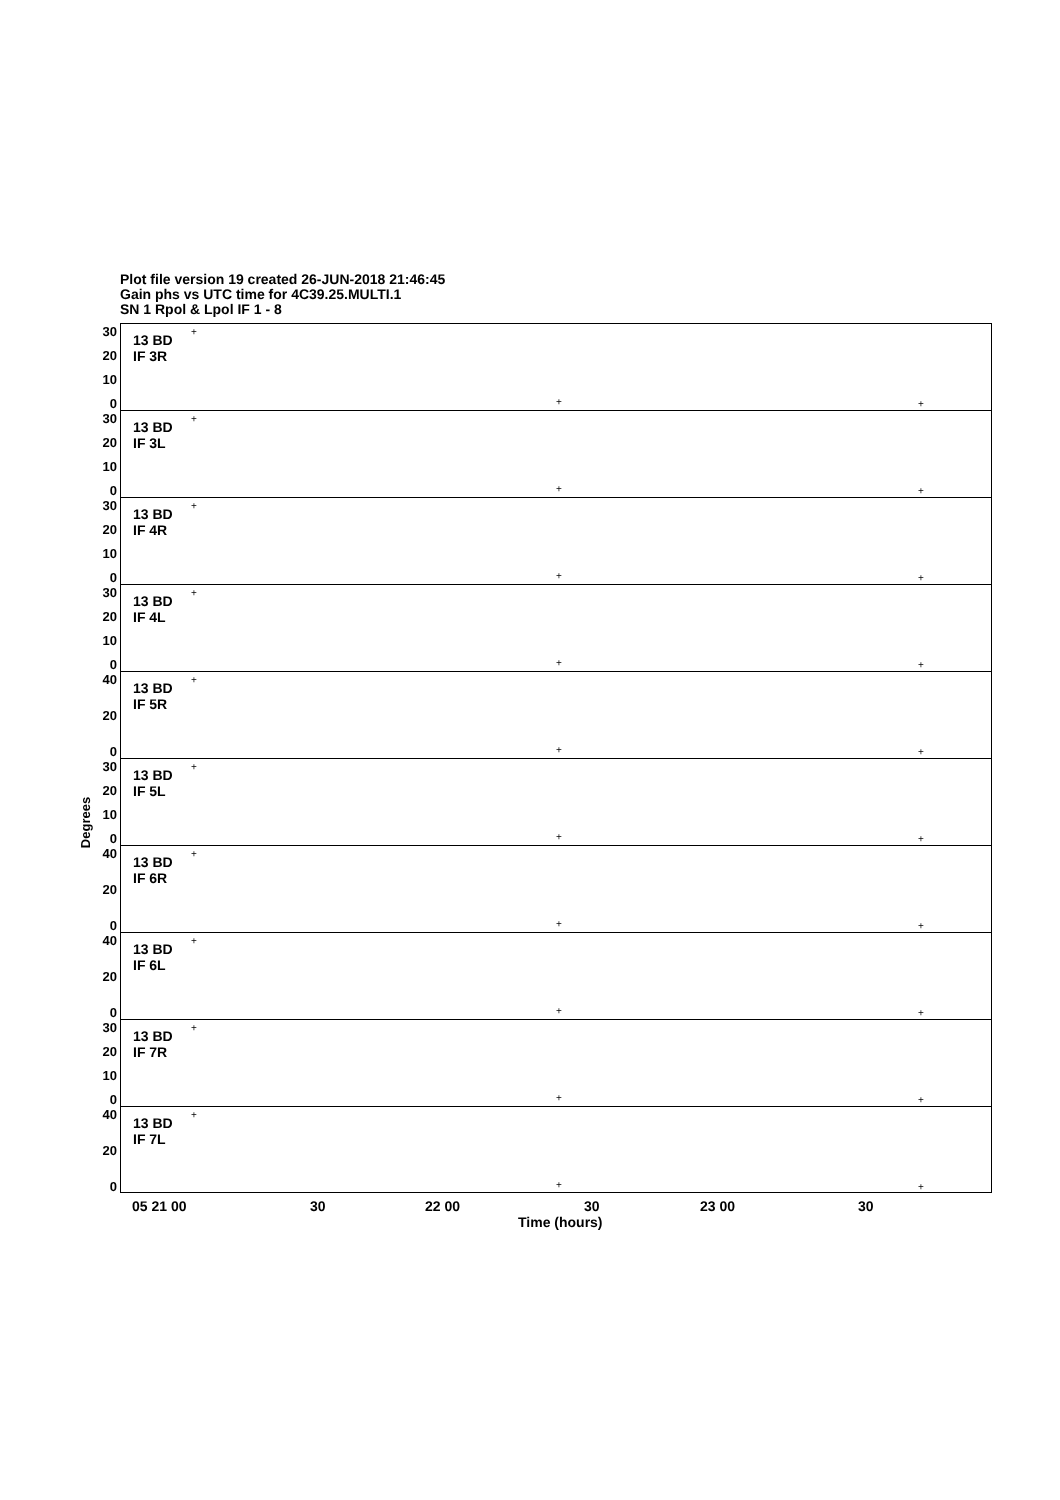Plot file version 19 created 26-JUN-2018 21:46:45
Gain phs vs UTC time for 4C39.25.MULTI.1
SN 1 Rpol & Lpol IF 1 - 8
30
20
10
0
13 BD
IF 3R
+
+ +
30
20
10
0
13 BD
IF 3L
+
+ +
30
20
10
0
13 BD
IF 4R
+
+ +
30
20
10
0
13 BD
IF 4L
+
+ +
40
20
0
13 BD
IF 5R
+
+ +
30
20
10
0
13 BD
IF 5L
+
+ +
40
20
0
13 BD
IF 6R
+
+ +
40
20
0
13 BD
IF 6L
+
+ +
30
20
10
0
13 BD
IF 7R
+
+ +
40
20
0
13 BD
IF 7L
+
+ +
Degrees
05 21 00 30 22 00 30 23 00 30
Time (hours)